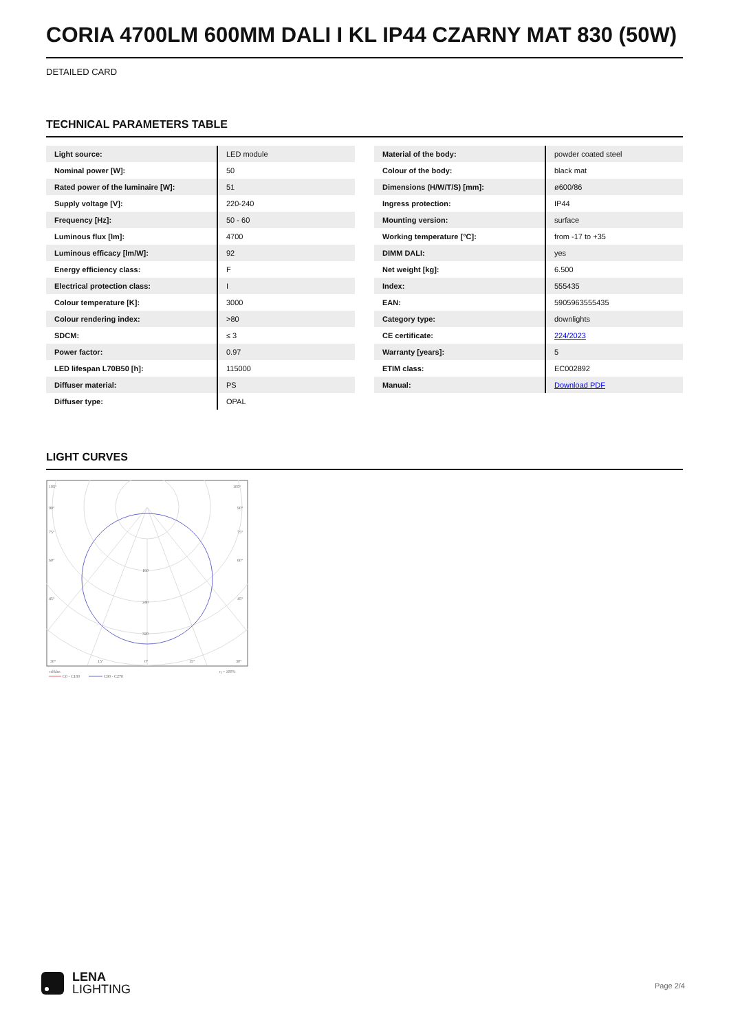CORIA 4700LM 600MM DALI I KL IP44 CZARNY MAT 830 (50W)
DETAILED CARD
TECHNICAL PARAMETERS TABLE
| Light source: | LED module |
| Nominal power [W]: | 50 |
| Rated power of the luminaire [W]: | 51 |
| Supply voltage [V]: | 220-240 |
| Frequency [Hz]: | 50 - 60 |
| Luminous flux [lm]: | 4700 |
| Luminous efficacy [lm/W]: | 92 |
| Energy efficiency class: | F |
| Electrical protection class: | I |
| Colour temperature [K]: | 3000 |
| Colour rendering index: | >80 |
| SDCM: | ≤ 3 |
| Power factor: | 0.97 |
| LED lifespan L70B50 [h]: | 115000 |
| Diffuser material: | PS |
| Diffuser type: | OPAL |
| Material of the body: | powder coated steel |
| Colour of the body: | black mat |
| Dimensions (H/W/T/S) [mm]: | ø600/86 |
| Ingress protection: | IP44 |
| Mounting version: | surface |
| Working temperature [°C]: | from -17 to +35 |
| DIMM DALI: | yes |
| Net weight [kg]: | 6.500 |
| Index: | 555435 |
| EAN: | 5905963555435 |
| Category type: | downlights |
| CE certificate: | 224/2023 |
| Warranty [years]: | 5 |
| ETIM class: | EC002892 |
| Manual: | Download PDF |
LIGHT CURVES
105°
105°
90°
90°
75°
75°
60°
60°
45°
45°
160
240
320
30°
15°
0°
15°
30°
cd/klm
η = 100%
C0 - C180
C90 - C270
LENA
LIGHTING
Page 2/4